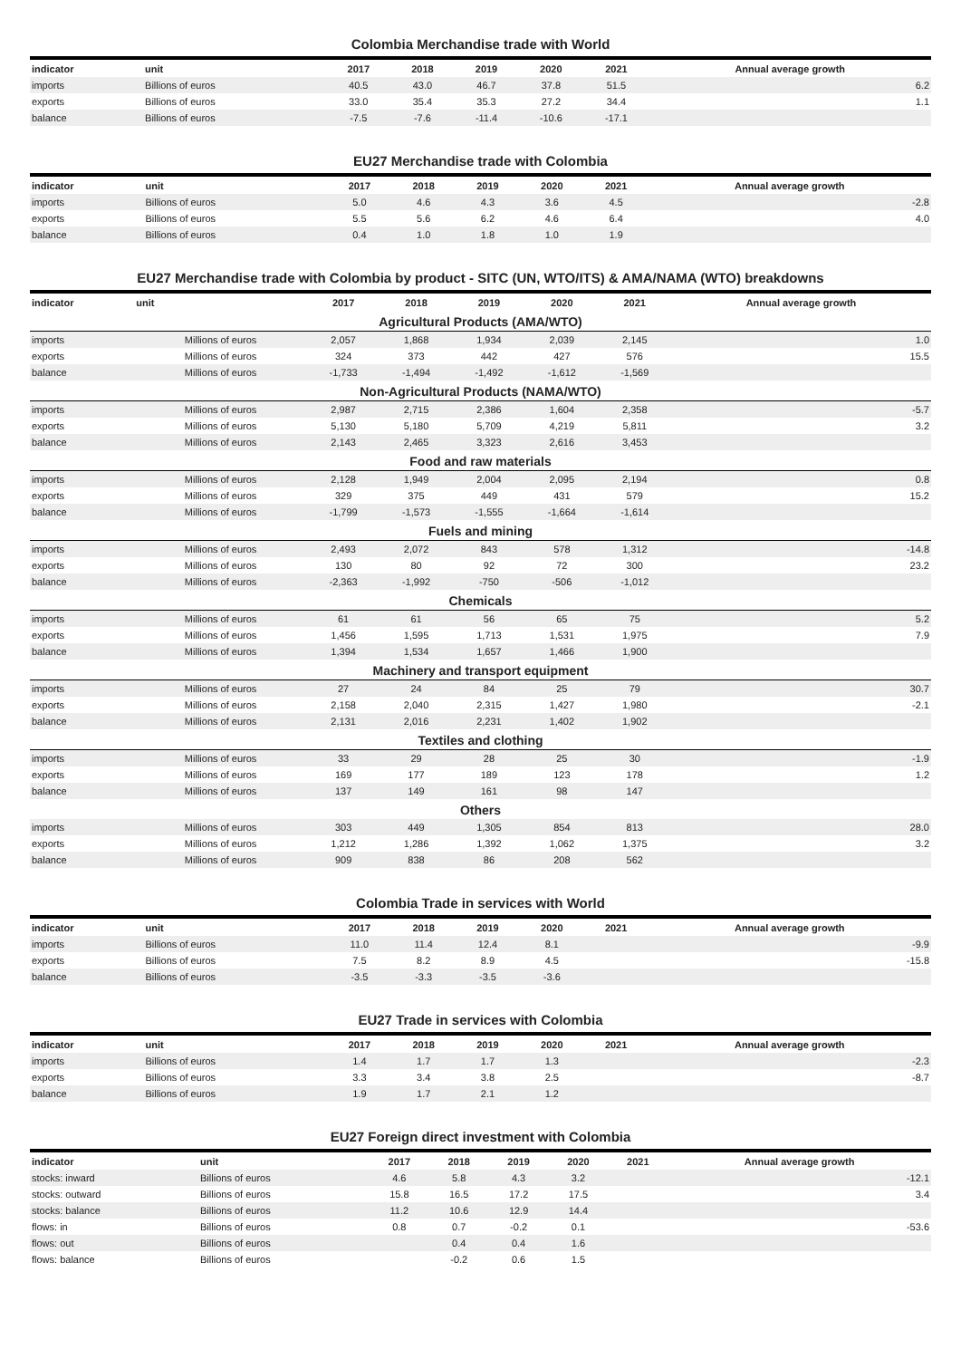Colombia Merchandise trade with World
| indicator | unit | 2017 | 2018 | 2019 | 2020 | 2021 | Annual average growth |
| --- | --- | --- | --- | --- | --- | --- | --- |
| imports | Billions of euros | 40.5 | 43.0 | 46.7 | 37.8 | 51.5 | 6.2 |
| exports | Billions of euros | 33.0 | 35.4 | 35.3 | 27.2 | 34.4 | 1.1 |
| balance | Billions of euros | -7.5 | -7.6 | -11.4 | -10.6 | -17.1 | |
EU27 Merchandise trade with Colombia
| indicator | unit | 2017 | 2018 | 2019 | 2020 | 2021 | Annual average growth |
| --- | --- | --- | --- | --- | --- | --- | --- |
| imports | Billions of euros | 5.0 | 4.6 | 4.3 | 3.6 | 4.5 | -2.8 |
| exports | Billions of euros | 5.5 | 5.6 | 6.2 | 4.6 | 6.4 | 4.0 |
| balance | Billions of euros | 0.4 | 1.0 | 1.8 | 1.0 | 1.9 | |
EU27 Merchandise trade with Colombia by product - SITC (UN, WTO/ITS) & AMA/NAMA (WTO) breakdowns
| indicator | unit | 2017 | 2018 | 2019 | 2020 | 2021 | Annual average growth |
| --- | --- | --- | --- | --- | --- | --- | --- |
| Agricultural Products (AMA/WTO) | | | | | | | |
| imports | Millions of euros | 2,057 | 1,868 | 1,934 | 2,039 | 2,145 | 1.0 |
| exports | Millions of euros | 324 | 373 | 442 | 427 | 576 | 15.5 |
| balance | Millions of euros | -1,733 | -1,494 | -1,492 | -1,612 | -1,569 | |
| Non-Agricultural Products (NAMA/WTO) | | | | | | | |
| imports | Millions of euros | 2,987 | 2,715 | 2,386 | 1,604 | 2,358 | -5.7 |
| exports | Millions of euros | 5,130 | 5,180 | 5,709 | 4,219 | 5,811 | 3.2 |
| balance | Millions of euros | 2,143 | 2,465 | 3,323 | 2,616 | 3,453 | |
| Food and raw materials | | | | | | | |
| imports | Millions of euros | 2,128 | 1,949 | 2,004 | 2,095 | 2,194 | 0.8 |
| exports | Millions of euros | 329 | 375 | 449 | 431 | 579 | 15.2 |
| balance | Millions of euros | -1,799 | -1,573 | -1,555 | -1,664 | -1,614 | |
| Fuels and mining | | | | | | | |
| imports | Millions of euros | 2,493 | 2,072 | 843 | 578 | 1,312 | -14.8 |
| exports | Millions of euros | 130 | 80 | 92 | 72 | 300 | 23.2 |
| balance | Millions of euros | -2,363 | -1,992 | -750 | -506 | -1,012 | |
| Chemicals | | | | | | | |
| imports | Millions of euros | 61 | 61 | 56 | 65 | 75 | 5.2 |
| exports | Millions of euros | 1,456 | 1,595 | 1,713 | 1,531 | 1,975 | 7.9 |
| balance | Millions of euros | 1,394 | 1,534 | 1,657 | 1,466 | 1,900 | |
| Machinery and transport equipment | | | | | | | |
| imports | Millions of euros | 27 | 24 | 84 | 25 | 79 | 30.7 |
| exports | Millions of euros | 2,158 | 2,040 | 2,315 | 1,427 | 1,980 | -2.1 |
| balance | Millions of euros | 2,131 | 2,016 | 2,231 | 1,402 | 1,902 | |
| Textiles and clothing | | | | | | | |
| imports | Millions of euros | 33 | 29 | 28 | 25 | 30 | -1.9 |
| exports | Millions of euros | 169 | 177 | 189 | 123 | 178 | 1.2 |
| balance | Millions of euros | 137 | 149 | 161 | 98 | 147 | |
| Others | | | | | | | |
| imports | Millions of euros | 303 | 449 | 1,305 | 854 | 813 | 28.0 |
| exports | Millions of euros | 1,212 | 1,286 | 1,392 | 1,062 | 1,375 | 3.2 |
| balance | Millions of euros | 909 | 838 | 86 | 208 | 562 | |
Colombia Trade in services with World
| indicator | unit | 2017 | 2018 | 2019 | 2020 | 2021 | Annual average growth |
| --- | --- | --- | --- | --- | --- | --- | --- |
| imports | Billions of euros | 11.0 | 11.4 | 12.4 | 8.1 | | -9.9 |
| exports | Billions of euros | 7.5 | 8.2 | 8.9 | 4.5 | | -15.8 |
| balance | Billions of euros | -3.5 | -3.3 | -3.5 | -3.6 | | |
EU27 Trade in services with Colombia
| indicator | unit | 2017 | 2018 | 2019 | 2020 | 2021 | Annual average growth |
| --- | --- | --- | --- | --- | --- | --- | --- |
| imports | Billions of euros | 1.4 | 1.7 | 1.7 | 1.3 | | -2.3 |
| exports | Billions of euros | 3.3 | 3.4 | 3.8 | 2.5 | | -8.7 |
| balance | Billions of euros | 1.9 | 1.7 | 2.1 | 1.2 | | |
EU27 Foreign direct investment with Colombia
| indicator | unit | 2017 | 2018 | 2019 | 2020 | 2021 | Annual average growth |
| --- | --- | --- | --- | --- | --- | --- | --- |
| stocks: inward | Billions of euros | 4.6 | 5.8 | 4.3 | 3.2 | | -12.1 |
| stocks: outward | Billions of euros | 15.8 | 16.5 | 17.2 | 17.5 | | 3.4 |
| stocks: balance | Billions of euros | 11.2 | 10.6 | 12.9 | 14.4 | | |
| flows: in | Billions of euros | 0.8 | 0.7 | -0.2 | 0.1 | | -53.6 |
| flows: out | Billions of euros | | 0.4 | 0.4 | 1.6 | | |
| flows: balance | Billions of euros | | -0.2 | 0.6 | 1.5 | | |